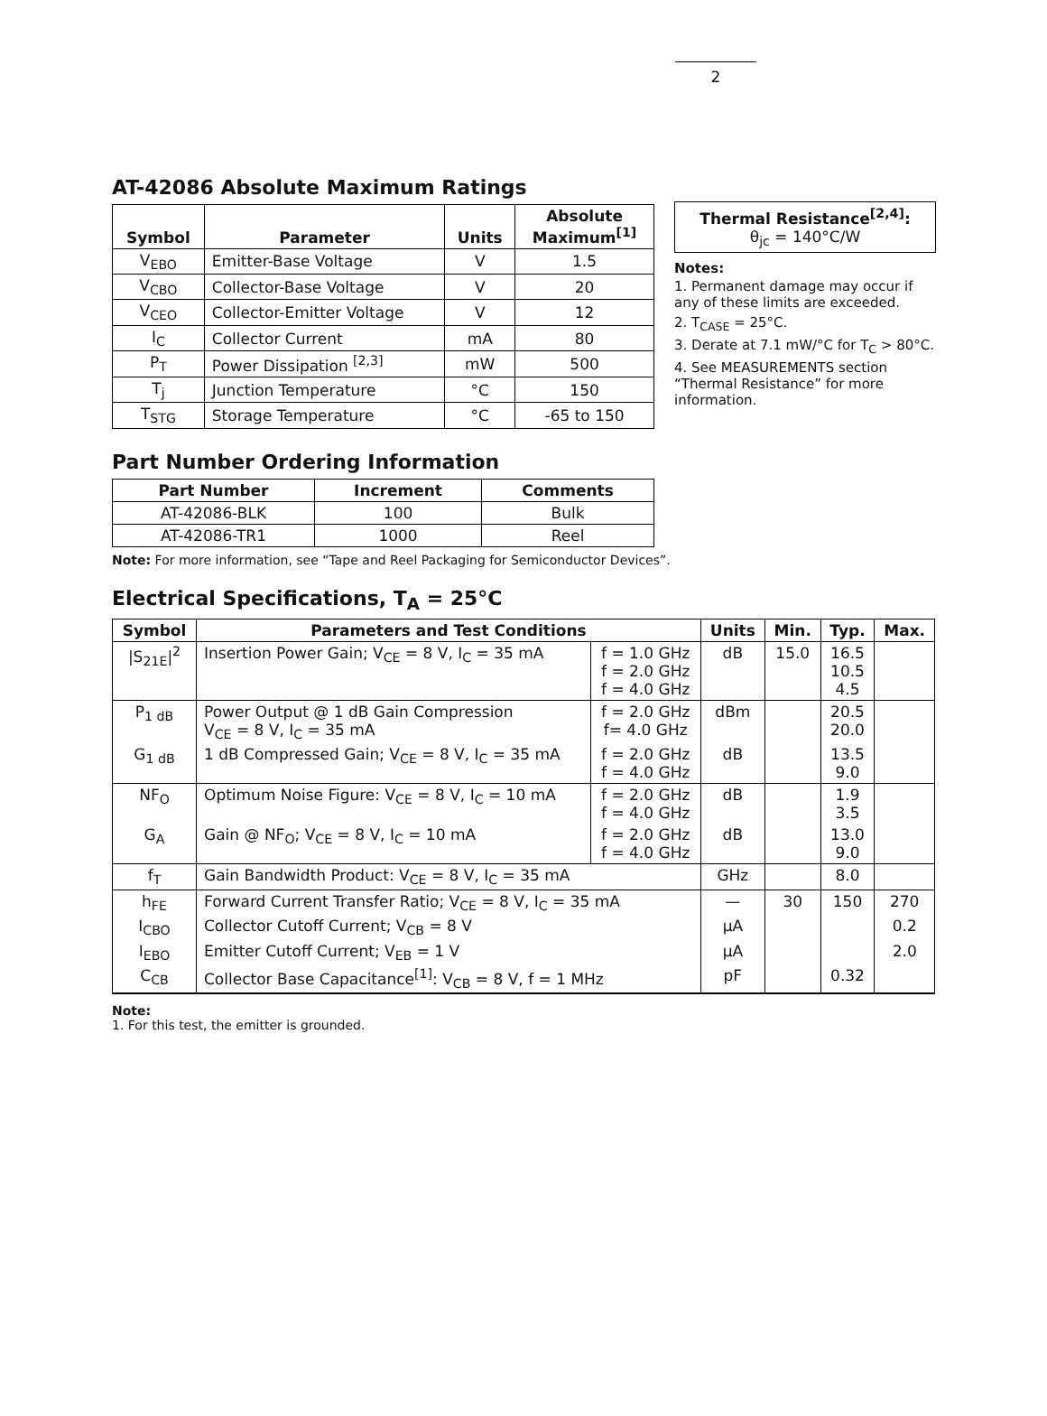2
AT-42086 Absolute Maximum Ratings
| Symbol | Parameter | Units | Absolute Maximum<sup>[1]</sup> |
| --- | --- | --- | --- |
| V<sub>EBO</sub> | Emitter-Base Voltage | V | 1.5 |
| V<sub>CBO</sub> | Collector-Base Voltage | V | 20 |
| V<sub>CEO</sub> | Collector-Emitter Voltage | V | 12 |
| I<sub>C</sub> | Collector Current | mA | 80 |
| P<sub>T</sub> | Power Dissipation <sup>[2,3]</sup> | mW | 500 |
| T<sub>j</sub> | Junction Temperature | °C | 150 |
| T<sub>STG</sub> | Storage Temperature | °C | -65 to 150 |
Thermal Resistance<sup>[2,4]</sup>:
θ<sub>jc</sub> = 140°C/W
Notes:
1. Permanent damage may occur if any of these limits are exceeded.
2. T<sub>CASE</sub> = 25°C.
3. Derate at 7.1 mW/°C for T<sub>C</sub> > 80°C.
4. See MEASUREMENTS section “Thermal Resistance” for more information.
Part Number Ordering Information
| Part Number | Increment | Comments |
| --- | --- | --- |
| AT-42086-BLK | 100 | Bulk |
| AT-42086-TR1 | 1000 | Reel |
Note: For more information, see “Tape and Reel Packaging for Semiconductor Devices”.
Electrical Specifications, T<sub>A</sub> = 25°C
| Symbol | Parameters and Test Conditions | | Units | Min. | Typ. | Max. |
| --- | --- | --- | --- | --- | --- | --- |
| /S<sub>21E</sub>/<sup>2</sup> | Insertion Power Gain; V<sub>CE</sub> = 8 V, I<sub>C</sub> = 35 mA | f = 1.0 GHz f = 2.0 GHz f = 4.0 GHz | dB | 15.0 | 16.5 10.5 4.5 | |
| P<sub>1 dB</sub> | Power Output @ 1 dB Gain Compression V<sub>CE</sub> = 8 V, I<sub>C</sub> = 35 mA | f = 2.0 GHz f= 4.0 GHz | dBm | | 20.5 20.0 | |
| G<sub>1 dB</sub> | 1 dB Compressed Gain; V<sub>CE</sub> = 8 V, I<sub>C</sub> = 35 mA | f = 2.0 GHz f = 4.0 GHz | dB | | 13.5 9.0 | |
| NF<sub>O</sub> | Optimum Noise Figure: V<sub>CE</sub> = 8 V, I<sub>C</sub> = 10 mA | f = 2.0 GHz f = 4.0 GHz | dB | | 1.9 3.5 | |
| G<sub>A</sub> | Gain @ NF<sub>O</sub>; V<sub>CE</sub> = 8 V, I<sub>C</sub> = 10 mA | f = 2.0 GHz f = 4.0 GHz | dB | | 13.0 9.0 | |
| f<sub>T</sub> | Gain Bandwidth Product: V<sub>CE</sub> = 8 V, I<sub>C</sub> = 35 mA | | GHz | | 8.0 | |
| h<sub>FE</sub> | Forward Current Transfer Ratio; V<sub>CE</sub> = 8 V, I<sub>C</sub> = 35 mA | | — | 30 | 150 | 270 |
| I<sub>CBO</sub> | Collector Cutoff Current; V<sub>CB</sub> = 8 V | | μA | | | 0.2 |
| I<sub>EBO</sub> | Emitter Cutoff Current; V<sub>EB</sub> = 1 V | | μA | | | 2.0 |
| C<sub>CB</sub> | Collector Base Capacitance<sup>[1]</sup>: V<sub>CB</sub> = 8 V, f = 1 MHz | | pF | | 0.32 | |
Note:
1. For this test, the emitter is grounded.